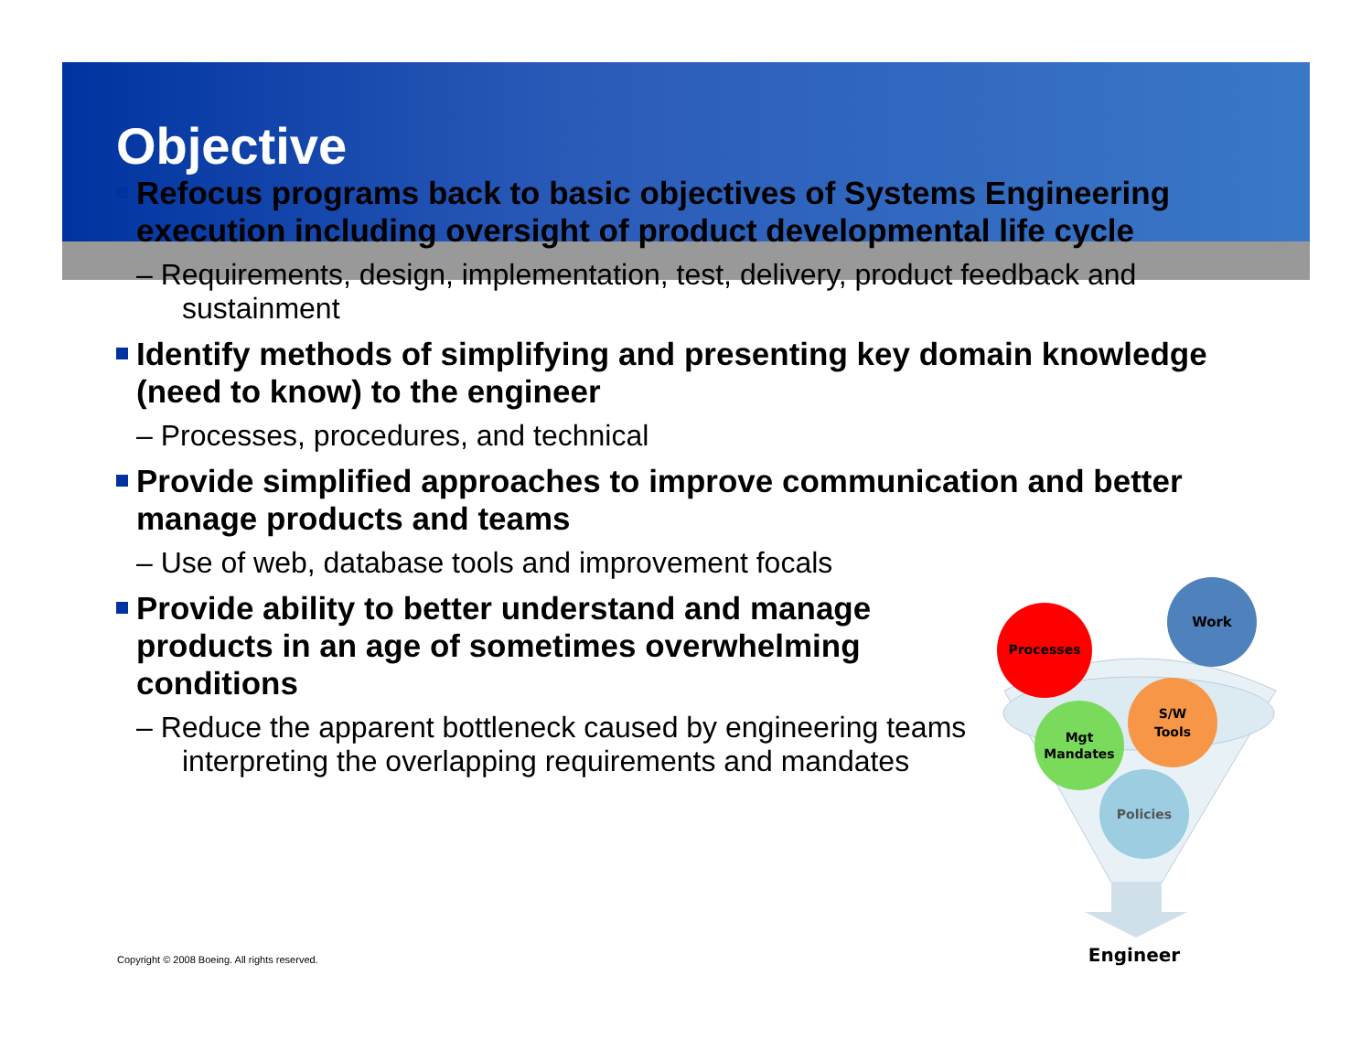Objective
Refocus programs back to basic objectives of Systems Engineering execution including oversight of product developmental life cycle
– Requirements, design, implementation, test, delivery, product feedback and sustainment
Identify methods of simplifying and presenting key domain knowledge (need to know) to the engineer
– Processes, procedures, and technical
Provide simplified approaches to improve communication and better manage products and teams
– Use of web, database tools and improvement focals
Provide ability to better understand and manage products in an age of sometimes overwhelming conditions
– Reduce the apparent bottleneck caused by engineering teams interpreting the overlapping requirements and mandates
Copyright © 2008 Boeing. All rights reserved.
Work
Processes
Mgt
Mandates
S/W
Tools
Policies
Engineer